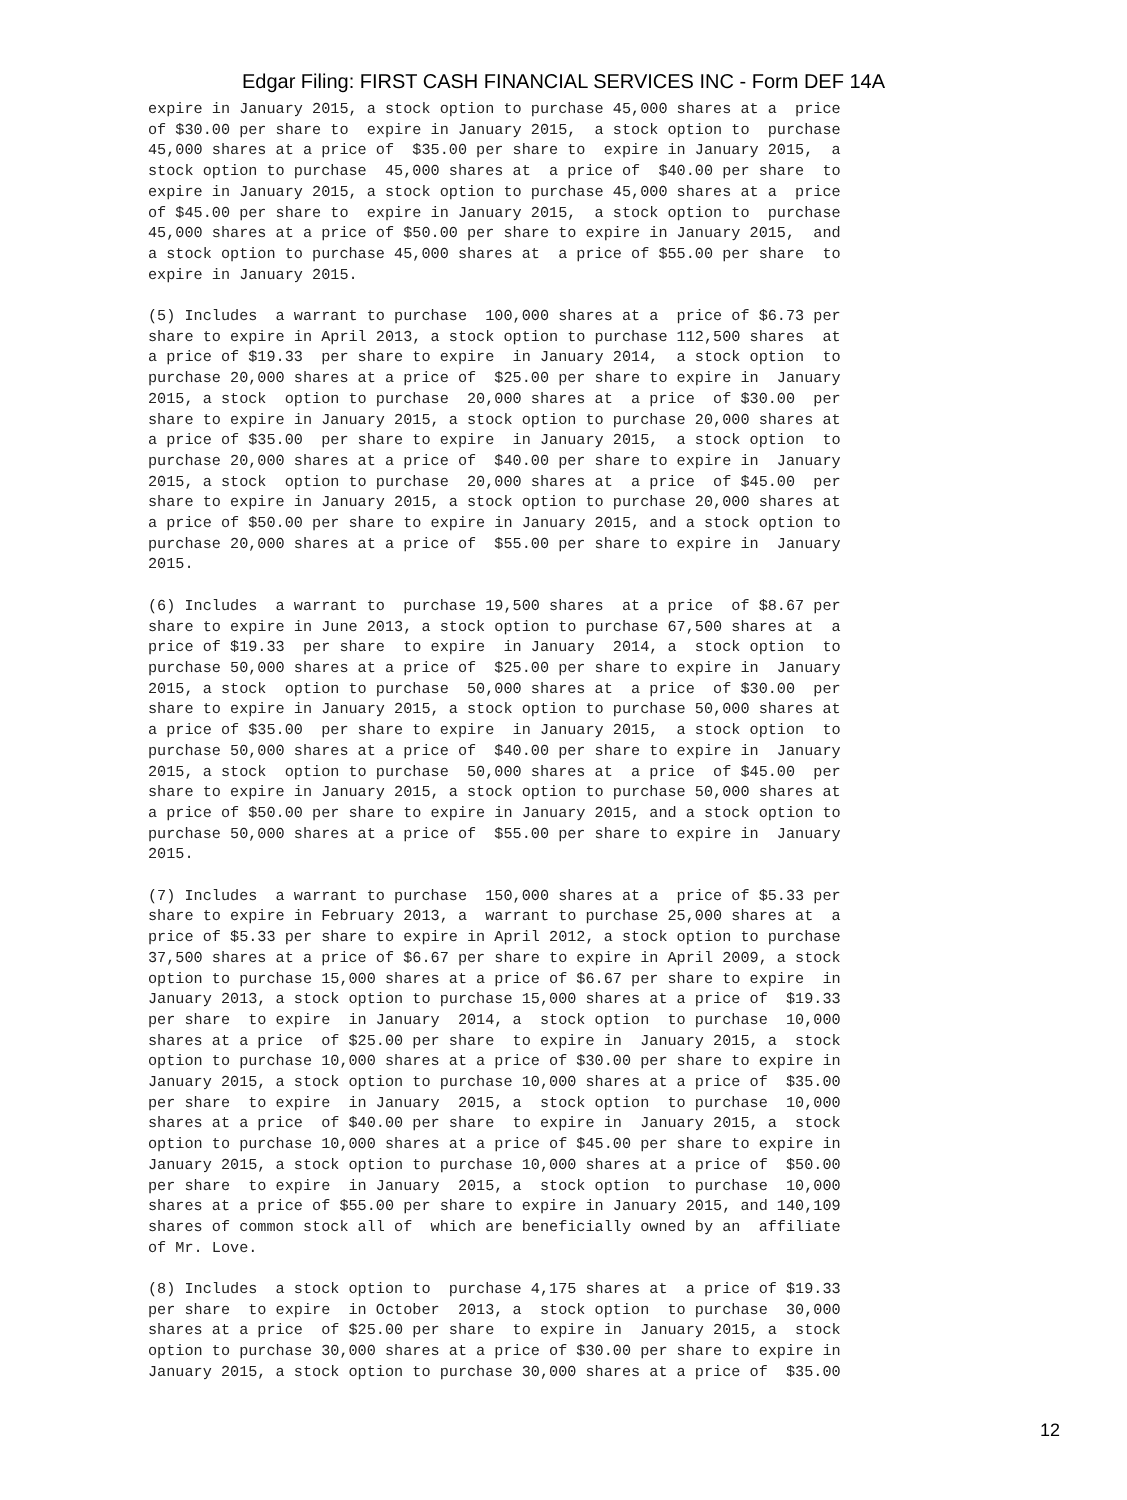Edgar Filing: FIRST CASH FINANCIAL SERVICES INC - Form DEF 14A
expire in January 2015, a stock option to purchase 45,000 shares at a  price
of $30.00 per share to  expire in January 2015,  a stock option to  purchase
45,000 shares at a price of  $35.00 per share to  expire in January 2015,  a
stock option to purchase  45,000 shares at  a price of  $40.00 per share  to
expire in January 2015, a stock option to purchase 45,000 shares at a  price
of $45.00 per share to  expire in January 2015,  a stock option to  purchase
45,000 shares at a price of $50.00 per share to expire in January 2015,  and
a stock option to purchase 45,000 shares at  a price of $55.00 per share  to
expire in January 2015.

(5) Includes  a warrant to purchase  100,000 shares at a  price of $6.73 per
share to expire in April 2013, a stock option to purchase 112,500 shares  at
a price of $19.33  per share to expire  in January 2014,  a stock option  to
purchase 20,000 shares at a price of  $25.00 per share to expire in  January
2015, a stock  option to purchase  20,000 shares at  a price  of $30.00  per
share to expire in January 2015, a stock option to purchase 20,000 shares at
a price of $35.00  per share to expire  in January 2015,  a stock option  to
purchase 20,000 shares at a price of  $40.00 per share to expire in  January
2015, a stock  option to purchase  20,000 shares at  a price  of $45.00  per
share to expire in January 2015, a stock option to purchase 20,000 shares at
a price of $50.00 per share to expire in January 2015, and a stock option to
purchase 20,000 shares at a price of  $55.00 per share to expire in  January
2015.

(6) Includes  a warrant to  purchase 19,500 shares  at a price  of $8.67 per
share to expire in June 2013, a stock option to purchase 67,500 shares at  a
price of $19.33  per share  to expire  in January  2014, a  stock option  to
purchase 50,000 shares at a price of  $25.00 per share to expire in  January
2015, a stock  option to purchase  50,000 shares at  a price  of $30.00  per
share to expire in January 2015, a stock option to purchase 50,000 shares at
a price of $35.00  per share to expire  in January 2015,  a stock option  to
purchase 50,000 shares at a price of  $40.00 per share to expire in  January
2015, a stock  option to purchase  50,000 shares at  a price  of $45.00  per
share to expire in January 2015, a stock option to purchase 50,000 shares at
a price of $50.00 per share to expire in January 2015, and a stock option to
purchase 50,000 shares at a price of  $55.00 per share to expire in  January
2015.

(7) Includes  a warrant to purchase  150,000 shares at a  price of $5.33 per
share to expire in February 2013, a  warrant to purchase 25,000 shares at  a
price of $5.33 per share to expire in April 2012, a stock option to purchase
37,500 shares at a price of $6.67 per share to expire in April 2009, a stock
option to purchase 15,000 shares at a price of $6.67 per share to expire  in
January 2013, a stock option to purchase 15,000 shares at a price of  $19.33
per share  to expire  in January  2014, a  stock option  to purchase  10,000
shares at a price  of $25.00 per share  to expire in  January 2015, a  stock
option to purchase 10,000 shares at a price of $30.00 per share to expire in
January 2015, a stock option to purchase 10,000 shares at a price of  $35.00
per share  to expire  in January  2015, a  stock option  to purchase  10,000
shares at a price  of $40.00 per share  to expire in  January 2015, a  stock
option to purchase 10,000 shares at a price of $45.00 per share to expire in
January 2015, a stock option to purchase 10,000 shares at a price of  $50.00
per share  to expire  in January  2015, a  stock option  to purchase  10,000
shares at a price of $55.00 per share to expire in January 2015, and 140,109
shares of common stock all of  which are beneficially owned by an  affiliate
of Mr. Love.

(8) Includes  a stock option to  purchase 4,175 shares at  a price of $19.33
per share  to expire  in October  2013, a  stock option  to purchase  30,000
shares at a price  of $25.00 per share  to expire in  January 2015, a  stock
option to purchase 30,000 shares at a price of $30.00 per share to expire in
January 2015, a stock option to purchase 30,000 shares at a price of  $35.00
12